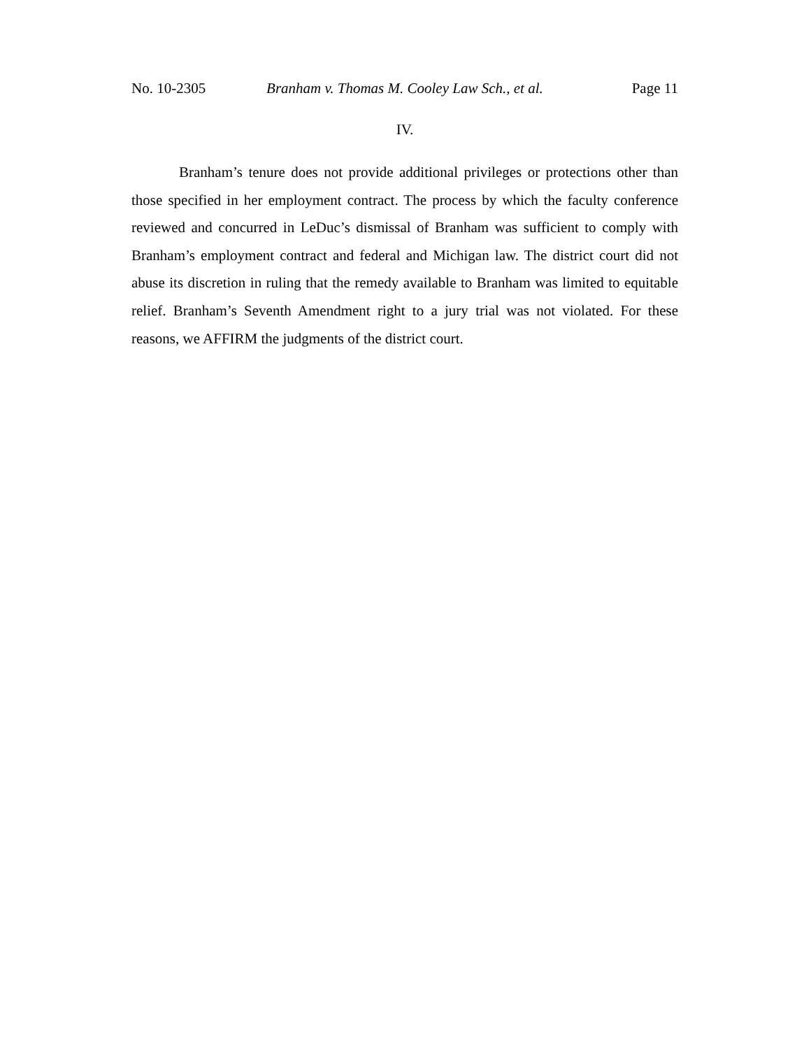No. 10-2305 Branham v. Thomas M. Cooley Law Sch., et al. Page 11
IV.
Branham’s tenure does not provide additional privileges or protections other than those specified in her employment contract. The process by which the faculty conference reviewed and concurred in LeDuc’s dismissal of Branham was sufficient to comply with Branham’s employment contract and federal and Michigan law. The district court did not abuse its discretion in ruling that the remedy available to Branham was limited to equitable relief. Branham’s Seventh Amendment right to a jury trial was not violated. For these reasons, we AFFIRM the judgments of the district court.